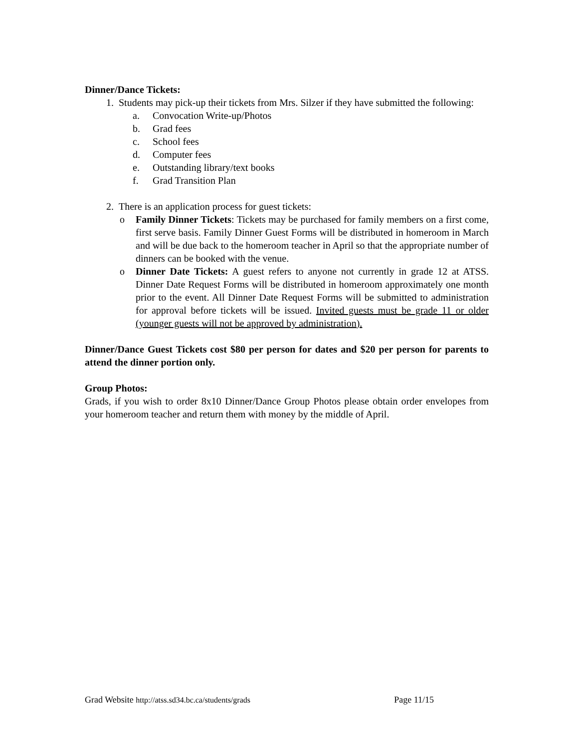Dinner/Dance Tickets:
1. Students may pick-up their tickets from Mrs. Silzer if they have submitted the following:
a. Convocation Write-up/Photos
b. Grad fees
c. School fees
d. Computer fees
e. Outstanding library/text books
f. Grad Transition Plan
2. There is an application process for guest tickets:
o Family Dinner Tickets: Tickets may be purchased for family members on a first come, first serve basis. Family Dinner Guest Forms will be distributed in homeroom in March and will be due back to the homeroom teacher in April so that the appropriate number of dinners can be booked with the venue.
o Dinner Date Tickets: A guest refers to anyone not currently in grade 12 at ATSS. Dinner Date Request Forms will be distributed in homeroom approximately one month prior to the event. All Dinner Date Request Forms will be submitted to administration for approval before tickets will be issued. Invited guests must be grade 11 or older (younger guests will not be approved by administration).
Dinner/Dance Guest Tickets cost $80 per person for dates and $20 per person for parents to attend the dinner portion only.
Group Photos:
Grads, if you wish to order 8x10 Dinner/Dance Group Photos please obtain order envelopes from your homeroom teacher and return them with money by the middle of April.
Grad Website http://atss.sd34.bc.ca/students/grads Page 11/15